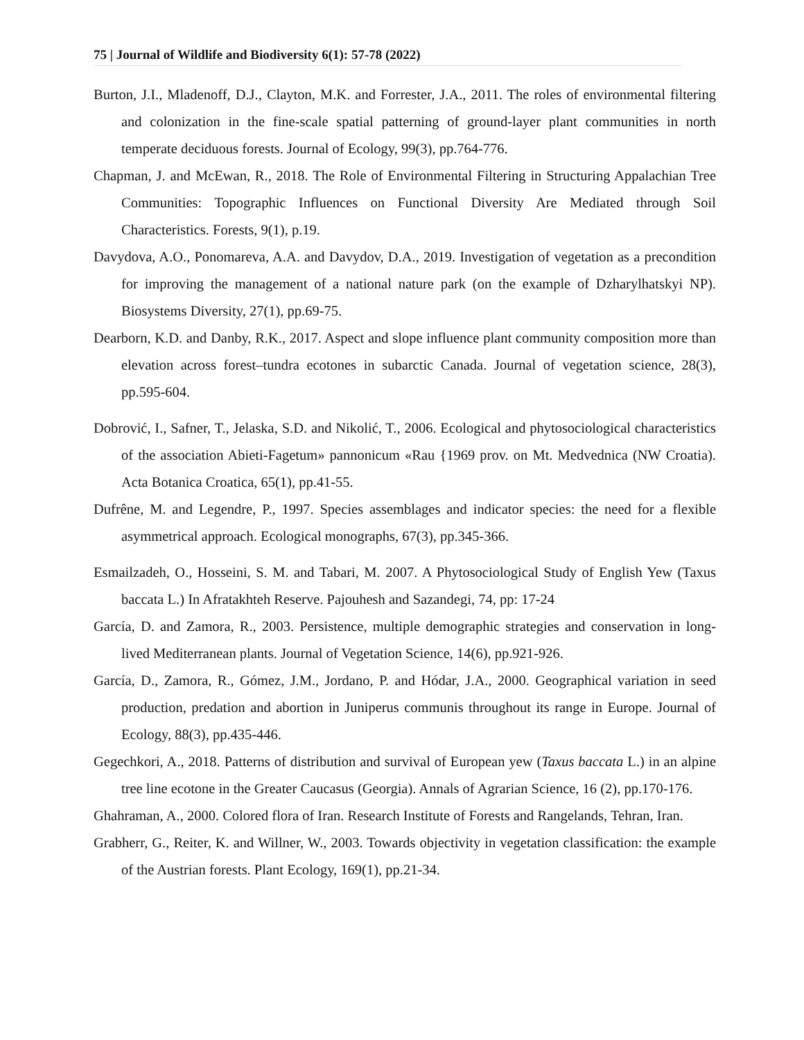75 | Journal of Wildlife and Biodiversity 6(1): 57-78 (2022)
Burton, J.I., Mladenoff, D.J., Clayton, M.K. and Forrester, J.A., 2011. The roles of environmental filtering and colonization in the fine-scale spatial patterning of ground-layer plant communities in north temperate deciduous forests. Journal of Ecology, 99(3), pp.764-776.
Chapman, J. and McEwan, R., 2018. The Role of Environmental Filtering in Structuring Appalachian Tree Communities: Topographic Influences on Functional Diversity Are Mediated through Soil Characteristics. Forests, 9(1), p.19.
Davydova, A.O., Ponomareva, A.A. and Davydov, D.A., 2019. Investigation of vegetation as a precondition for improving the management of a national nature park (on the example of Dzharylhatskyi NP). Biosystems Diversity, 27(1), pp.69-75.
Dearborn, K.D. and Danby, R.K., 2017. Aspect and slope influence plant community composition more than elevation across forest–tundra ecotones in subarctic Canada. Journal of vegetation science, 28(3), pp.595-604.
Dobrović, I., Safner, T., Jelaska, S.D. and Nikolić, T., 2006. Ecological and phytosociological characteristics of the association Abieti-Fagetum» pannonicum «Rau {1969 prov. on Mt. Medvednica (NW Croatia). Acta Botanica Croatica, 65(1), pp.41-55.
Dufrêne, M. and Legendre, P., 1997. Species assemblages and indicator species: the need for a flexible asymmetrical approach. Ecological monographs, 67(3), pp.345-366.
Esmailzadeh, O., Hosseini, S. M. and Tabari, M. 2007. A Phytosociological Study of English Yew (Taxus baccata L.) In Afratakhteh Reserve. Pajouhesh and Sazandegi, 74, pp: 17-24
García, D. and Zamora, R., 2003. Persistence, multiple demographic strategies and conservation in long-lived Mediterranean plants. Journal of Vegetation Science, 14(6), pp.921-926.
García, D., Zamora, R., Gómez, J.M., Jordano, P. and Hódar, J.A., 2000. Geographical variation in seed production, predation and abortion in Juniperus communis throughout its range in Europe. Journal of Ecology, 88(3), pp.435-446.
Gegechkori, A., 2018. Patterns of distribution and survival of European yew (Taxus baccata L.) in an alpine tree line ecotone in the Greater Caucasus (Georgia). Annals of Agrarian Science, 16 (2), pp.170-176.
Ghahraman, A., 2000. Colored flora of Iran. Research Institute of Forests and Rangelands, Tehran, Iran.
Grabherr, G., Reiter, K. and Willner, W., 2003. Towards objectivity in vegetation classification: the example of the Austrian forests. Plant Ecology, 169(1), pp.21-34.